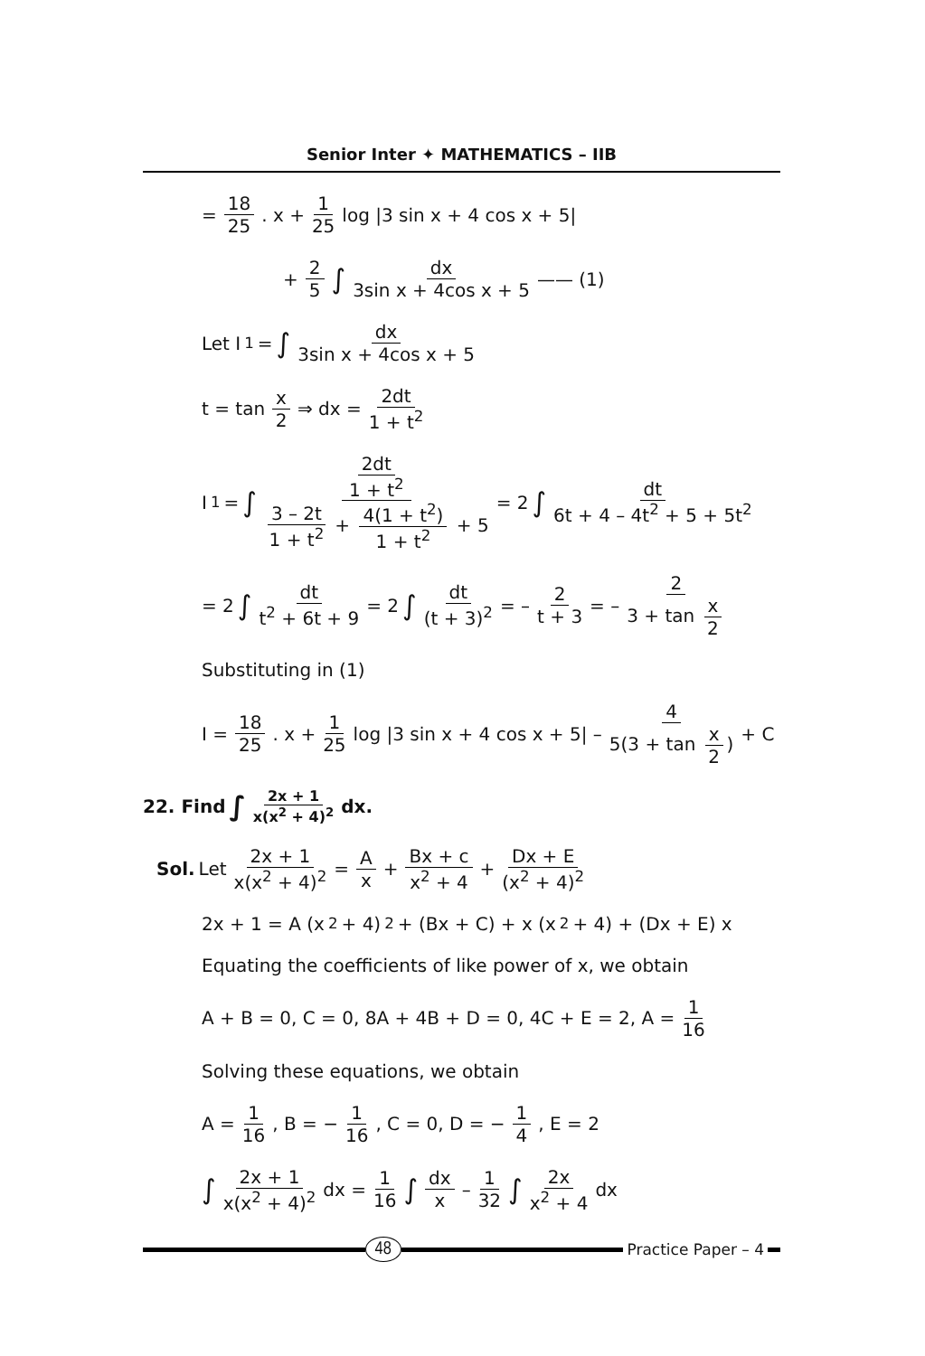Senior Inter ✦ MATHEMATICS – IIB
= 18 25. x + 1 25 log |3 sin x + 4 cos x + 5|
+ 2 5 ∫ dx 3sin x + 4cos x + 5 —— (1)
Let I<sub>1</sub> = ∫ dx 3sin x + 4cos x + 5
t = tan x 2 ⇒ dx = 2dt 1 + t<sup>2</sup>
I<sub>1</sub> = ∫ 2dt 1 + t<sup>2</sup> 3 – 2t 1 + t<sup>2</sup> + 4(1 + t<sup>2</sup>) 1 + t<sup>2</sup> + 5 = 2 ∫ dt 6t + 4 – 4t<sup>2</sup> + 5 + 5t<sup>2</sup>
= 2 ∫ dt t<sup>2</sup> + 6t + 9 = 2 ∫ dt (t + 3)<sup>2</sup> = – 2 t + 3 = – 2 3 + tan x 2
Substituting in (1)
I = 18 25. x + 1 25 log |3 sin x + 4 cos x + 5| – 4 5(3 + tan x 2) + C
22. Find ∫ 2x + 1 x(x<sup>2</sup> + 4)<sup>2</sup> dx.
Sol. Let 2x + 1 x(x<sup>2</sup> + 4)<sup>2</sup> = A x + Bx + c x<sup>2</sup> + 4 + Dx + E (x<sup>2</sup> + 4)<sup>2</sup>
2x + 1 = A (x<sup>2</sup> + 4)<sup>2</sup> + (Bx + C) + x (x<sup>2</sup> + 4) + (Dx + E) x
Equating the coefficients of like power of x, we obtain
A + B = 0, C = 0, 8A + 4B + D = 0, 4C + E = 2, A = 1 16
Solving these equations, we obtain
A = 1 16, B = − 1 16, C = 0, D = − 1 4, E = 2
∫ 2x + 1 x(x<sup>2</sup> + 4)<sup>2</sup> dx = 1 16 ∫ dx x – 1 32 ∫ 2x x<sup>2</sup> + 4 dx
48
Practice Paper – 4